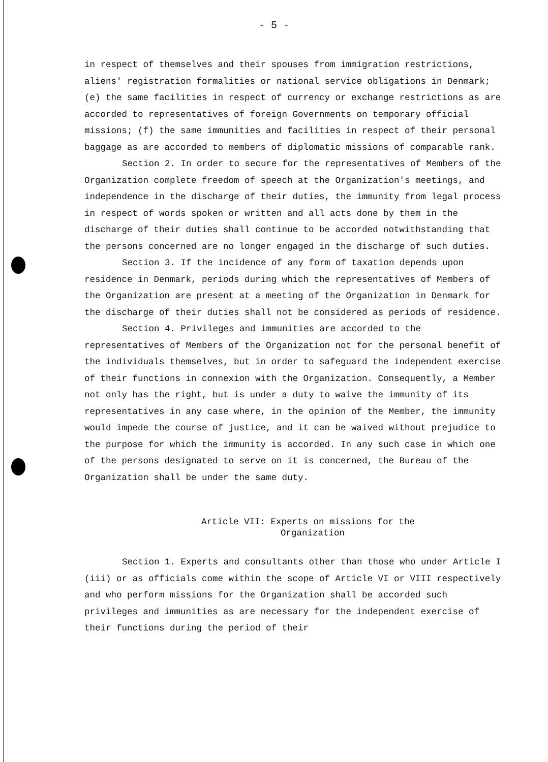- 5 -
in respect of themselves and their spouses from immigration restrictions, aliens' registration formalities or national service obligations in Denmark; (e) the same facilities in respect of currency or exchange restrictions as are accorded to representatives of foreign Governments on temporary official missions; (f) the same immunities and facilities in respect of their personal baggage as are accorded to members of diplomatic missions of comparable rank.
Section 2. In order to secure for the representatives of Members of the Organization complete freedom of speech at the Organization's meetings, and independence in the discharge of their duties, the immunity from legal process in respect of words spoken or written and all acts done by them in the discharge of their duties shall continue to be accorded notwithstanding that the persons concerned are no longer engaged in the discharge of such duties.
Section 3. If the incidence of any form of taxation depends upon residence in Denmark, periods during which the representatives of Members of the Organization are present at a meeting of the Organization in Denmark for the discharge of their duties shall not be considered as periods of residence.
Section 4. Privileges and immunities are accorded to the representatives of Members of the Organization not for the personal benefit of the individuals themselves, but in order to safeguard the independent exercise of their functions in connexion with the Organization. Consequently, a Member not only has the right, but is under a duty to waive the immunity of its representatives in any case where, in the opinion of the Member, the immunity would impede the course of justice, and it can be waived without prejudice to the purpose for which the immunity is accorded. In any such case in which one of the persons designated to serve on it is concerned, the Bureau of the Organization shall be under the same duty.
Article VII: Experts on missions for the
Organization
Section 1. Experts and consultants other than those who under Article I (iii) or as officials come within the scope of Article VI or VIII respectively and who perform missions for the Organization shall be accorded such privileges and immunities as are necessary for the independent exercise of their functions during the period of their